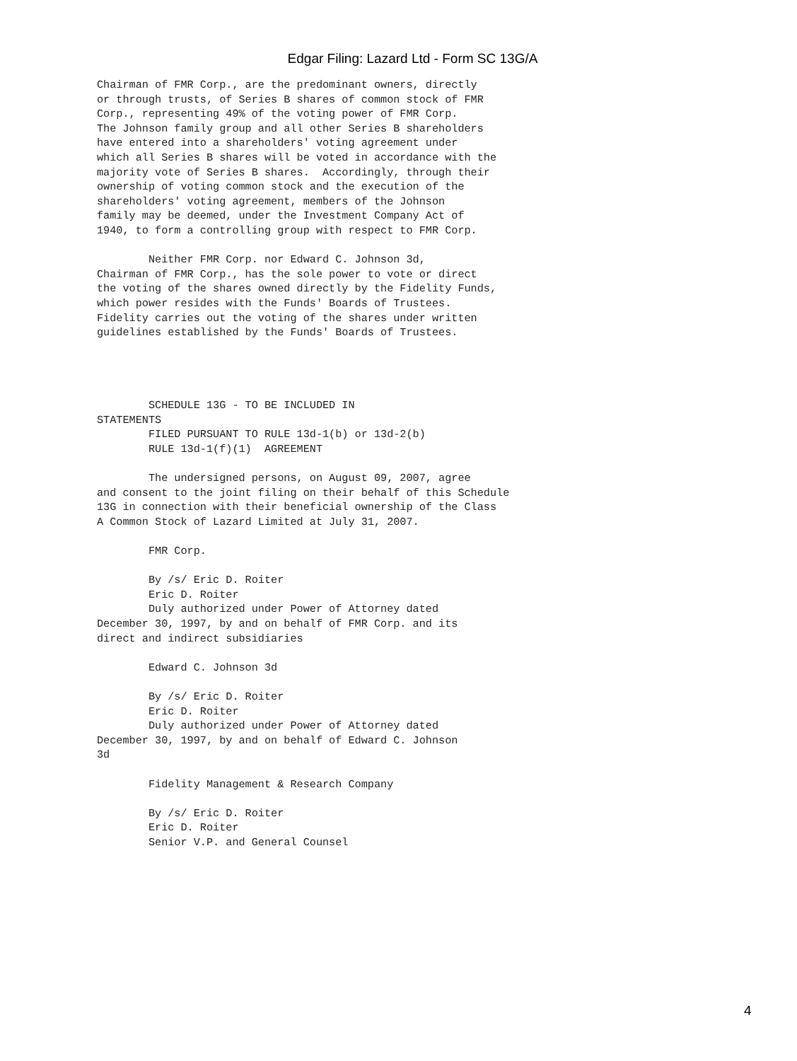Edgar Filing: Lazard Ltd - Form SC 13G/A
Chairman of FMR Corp., are the predominant owners, directly
or through trusts, of Series B shares of common stock of FMR
Corp., representing 49% of the voting power of FMR Corp.
The Johnson family group and all other Series B shareholders
have entered into a shareholders' voting agreement under
which all Series B shares will be voted in accordance with the
majority vote of Series B shares.  Accordingly, through their
ownership of voting common stock and the execution of the
shareholders' voting agreement, members of the Johnson
family may be deemed, under the Investment Company Act of
1940, to form a controlling group with respect to FMR Corp.

        Neither FMR Corp. nor Edward C. Johnson 3d,
Chairman of FMR Corp., has the sole power to vote or direct
the voting of the shares owned directly by the Fidelity Funds,
which power resides with the Funds' Boards of Trustees.
Fidelity carries out the voting of the shares under written
guidelines established by the Funds' Boards of Trustees.




        SCHEDULE 13G - TO BE INCLUDED IN
STATEMENTS
        FILED PURSUANT TO RULE 13d-1(b) or 13d-2(b)
        RULE 13d-1(f)(1)  AGREEMENT

        The undersigned persons, on August 09, 2007, agree
and consent to the joint filing on their behalf of this Schedule
13G in connection with their beneficial ownership of the Class
A Common Stock of Lazard Limited at July 31, 2007.

        FMR Corp.

        By /s/ Eric D. Roiter
        Eric D. Roiter
        Duly authorized under Power of Attorney dated
December 30, 1997, by and on behalf of FMR Corp. and its
direct and indirect subsidiaries

        Edward C. Johnson 3d

        By /s/ Eric D. Roiter
        Eric D. Roiter
        Duly authorized under Power of Attorney dated
December 30, 1997, by and on behalf of Edward C. Johnson
3d

        Fidelity Management & Research Company

        By /s/ Eric D. Roiter
        Eric D. Roiter
        Senior V.P. and General Counsel
4